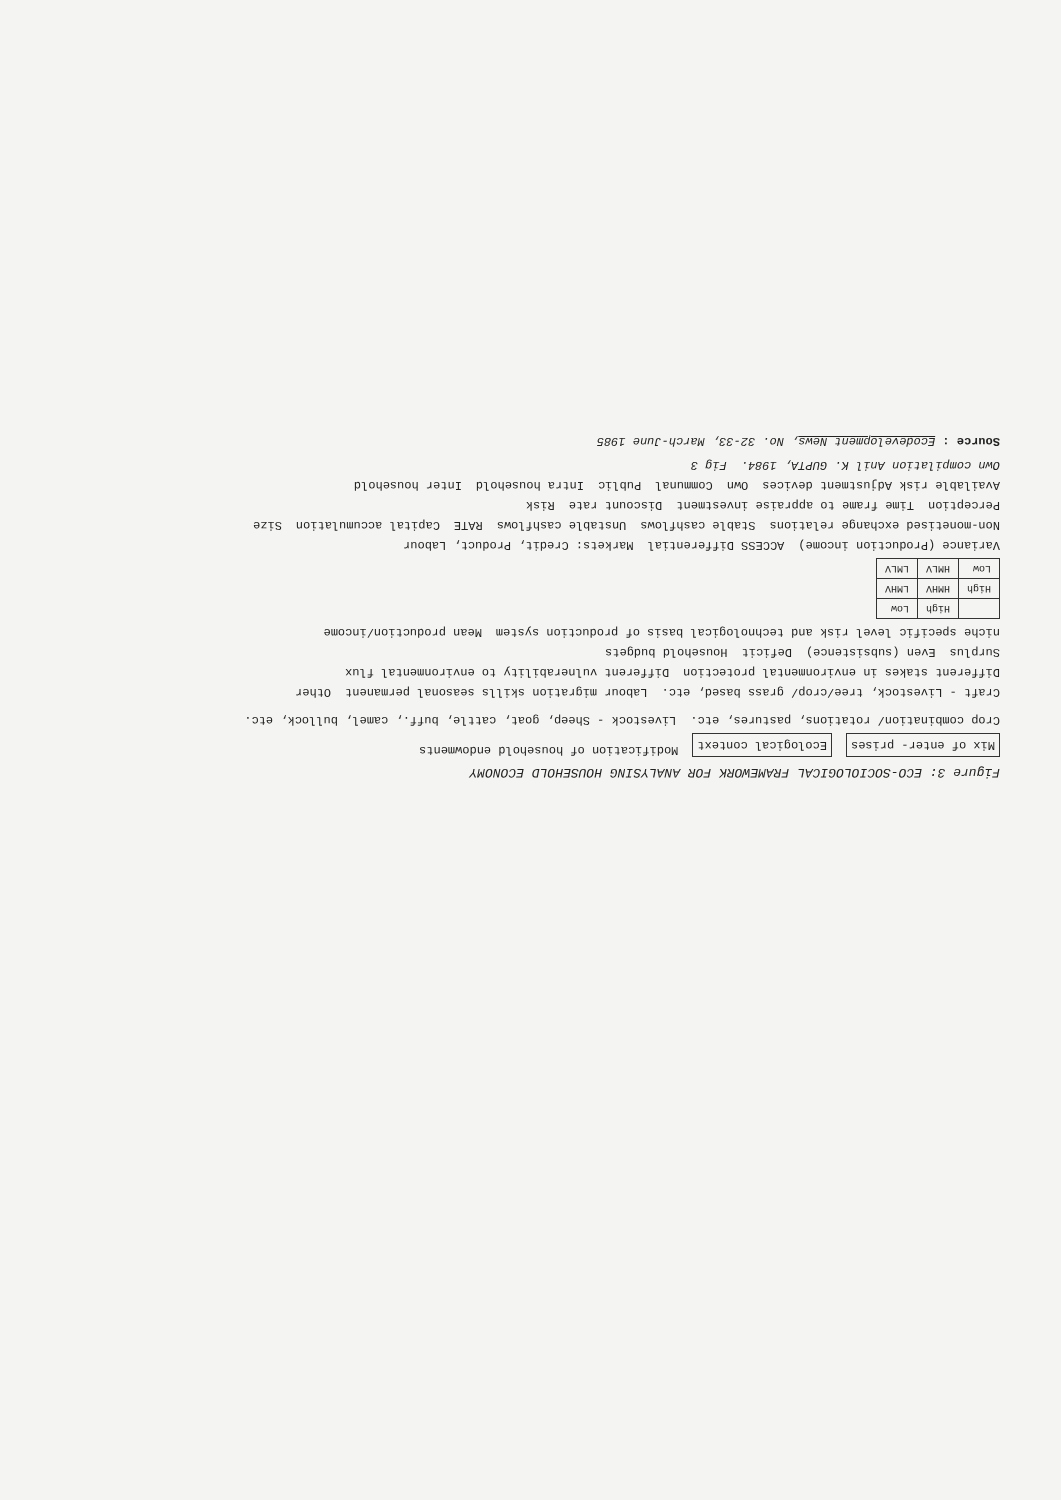Figure 3: ECO-SOCIOLOGICAL FRAMEWORK FOR ANALYSING HOUSEHOLD ECONOMY
Mix of enter- prises
Ecological context
Modification of household endowments
Crop combination/ rotations, pastures, etc.
Livestock - Sheep, goat, cattle, buff., camel, bullock, etc.
Craft - Livestock, tree/crop/ grass based, etc.
Labour migration skills seasonal permanent
Other
Different stakes in environmental protection
Different vulnerability to environmental flux
Surplus
Even (subsistence)
Deficit
Household budgets
niche specific level risk and technological basis of production system
Mean production/income
| | High | Low |
| High | HMHV | LMHV |
| Low | HMLV | LMLV |
Variance (Production income)
ACCESS Differential
Markets: Credit, Product, Labour
Non-monetised exchange relations
Stable cashflows
Unstable cashflows
RATE
Capital accumulation
Size
Perception
Time frame to appraise investment
Discount rate
Risk
Available risk Adjustment devices
Own
Communal
Public
Intra household
Inter household
Own compilation Anil K. GUPTA, 1984.
Fig 3
Source : Ecodevelopment News, No. 32-33, March-June 1985